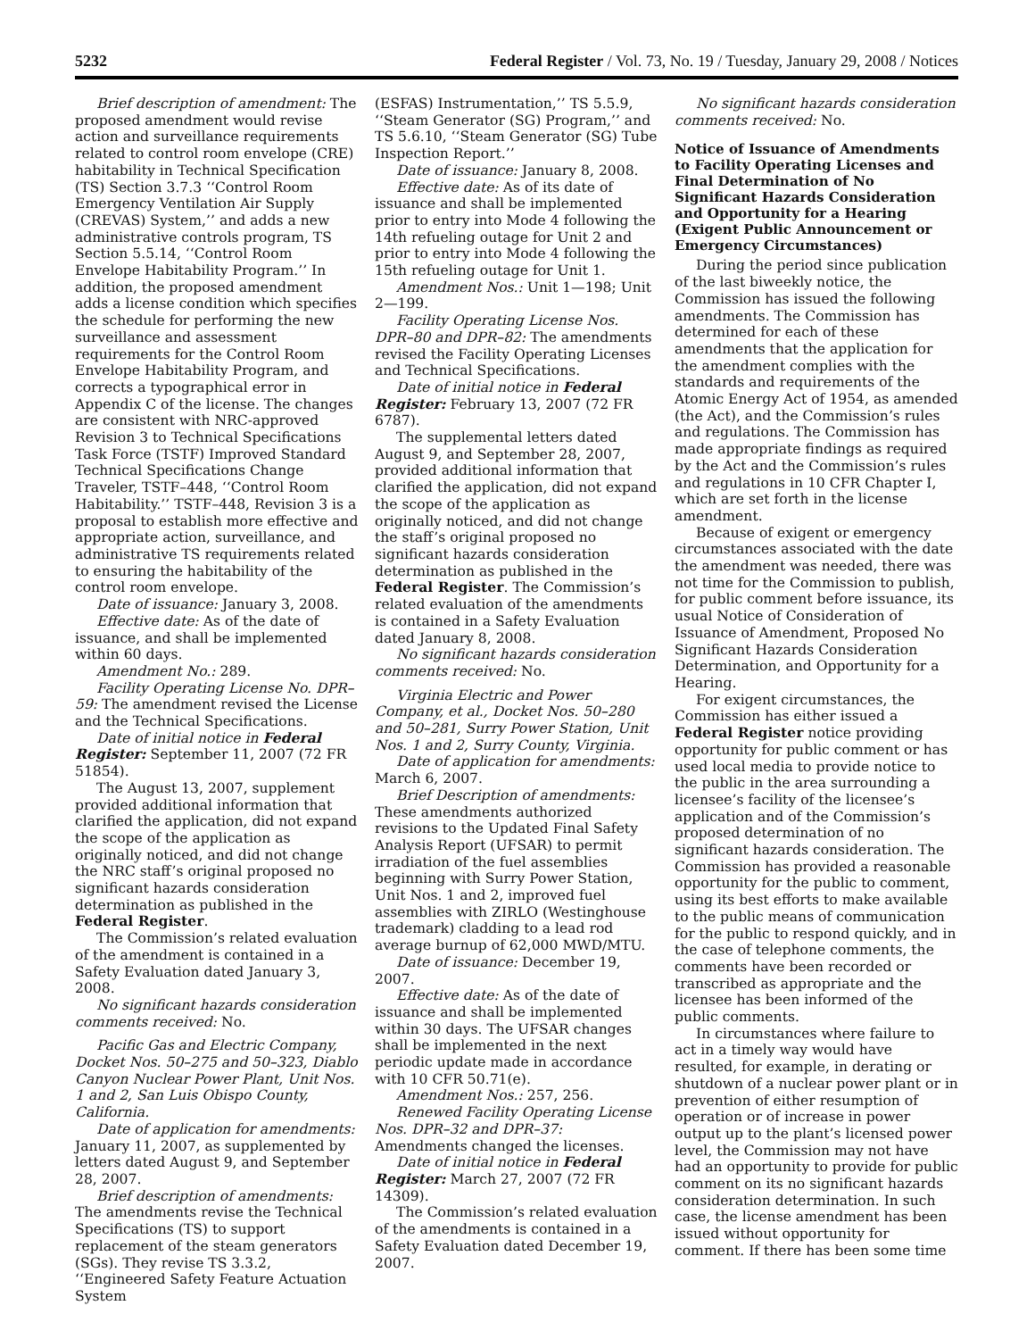5232 Federal Register / Vol. 73, No. 19 / Tuesday, January 29, 2008 / Notices
Brief description of amendment: The proposed amendment would revise action and surveillance requirements related to control room envelope (CRE) habitability in Technical Specification (TS) Section 3.7.3 ‘‘Control Room Emergency Ventilation Air Supply (CREVAS) System,’’ and adds a new administrative controls program, TS Section 5.5.14, ‘‘Control Room Envelope Habitability Program.’’ In addition, the proposed amendment adds a license condition which specifies the schedule for performing the new surveillance and assessment requirements for the Control Room Envelope Habitability Program, and corrects a typographical error in Appendix C of the license. The changes are consistent with NRC-approved Revision 3 to Technical Specifications Task Force (TSTF) Improved Standard Technical Specifications Change Traveler, TSTF–448, ‘‘Control Room Habitability.’’ TSTF–448, Revision 3 is a proposal to establish more effective and appropriate action, surveillance, and administrative TS requirements related to ensuring the habitability of the control room envelope.
Date of issuance: January 3, 2008.
Effective date: As of the date of issuance, and shall be implemented within 60 days.
Amendment No.: 289.
Facility Operating License No. DPR–59: The amendment revised the License and the Technical Specifications.
Date of initial notice in Federal Register: September 11, 2007 (72 FR 51854).
The August 13, 2007, supplement provided additional information that clarified the application, did not expand the scope of the application as originally noticed, and did not change the NRC staff’s original proposed no significant hazards consideration determination as published in the Federal Register.
The Commission’s related evaluation of the amendment is contained in a Safety Evaluation dated January 3, 2008.
No significant hazards consideration comments received: No.
Pacific Gas and Electric Company, Docket Nos. 50–275 and 50–323, Diablo Canyon Nuclear Power Plant, Unit Nos. 1 and 2, San Luis Obispo County, California.
Date of application for amendments: January 11, 2007, as supplemented by letters dated August 9, and September 28, 2007.
Brief description of amendments: The amendments revise the Technical Specifications (TS) to support replacement of the steam generators (SGs). They revise TS 3.3.2, ‘‘Engineered Safety Feature Actuation System
(ESFAS) Instrumentation,’’ TS 5.5.9, ‘‘Steam Generator (SG) Program,’’ and TS 5.6.10, ‘‘Steam Generator (SG) Tube Inspection Report.’’
Date of issuance: January 8, 2008.
Effective date: As of its date of issuance and shall be implemented prior to entry into Mode 4 following the 14th refueling outage for Unit 2 and prior to entry into Mode 4 following the 15th refueling outage for Unit 1.
Amendment Nos.: Unit 1—198; Unit 2—199.
Facility Operating License Nos. DPR–80 and DPR–82: The amendments revised the Facility Operating Licenses and Technical Specifications.
Date of initial notice in Federal Register: February 13, 2007 (72 FR 6787).
The supplemental letters dated August 9, and September 28, 2007, provided additional information that clarified the application, did not expand the scope of the application as originally noticed, and did not change the staff’s original proposed no significant hazards consideration determination as published in the Federal Register. The Commission’s related evaluation of the amendments is contained in a Safety Evaluation dated January 8, 2008.
No significant hazards consideration comments received: No.
Virginia Electric and Power Company, et al., Docket Nos. 50–280 and 50–281, Surry Power Station, Unit Nos. 1 and 2, Surry County, Virginia.
Date of application for amendments: March 6, 2007.
Brief Description of amendments: These amendments authorized revisions to the Updated Final Safety Analysis Report (UFSAR) to permit irradiation of the fuel assemblies beginning with Surry Power Station, Unit Nos. 1 and 2, improved fuel assemblies with ZIRLO (Westinghouse trademark) cladding to a lead rod average burnup of 62,000 MWD/MTU.
Date of issuance: December 19, 2007.
Effective date: As of the date of issuance and shall be implemented within 30 days. The UFSAR changes shall be implemented in the next periodic update made in accordance with 10 CFR 50.71(e).
Amendment Nos.: 257, 256.
Renewed Facility Operating License Nos. DPR–32 and DPR–37: Amendments changed the licenses.
Date of initial notice in Federal Register: March 27, 2007 (72 FR 14309).
The Commission’s related evaluation of the amendments is contained in a Safety Evaluation dated December 19, 2007.
No significant hazards consideration comments received: No.
Notice of Issuance of Amendments to Facility Operating Licenses and Final Determination of No Significant Hazards Consideration and Opportunity for a Hearing (Exigent Public Announcement or Emergency Circumstances)
During the period since publication of the last biweekly notice, the Commission has issued the following amendments. The Commission has determined for each of these amendments that the application for the amendment complies with the standards and requirements of the Atomic Energy Act of 1954, as amended (the Act), and the Commission’s rules and regulations. The Commission has made appropriate findings as required by the Act and the Commission’s rules and regulations in 10 CFR Chapter I, which are set forth in the license amendment.
Because of exigent or emergency circumstances associated with the date the amendment was needed, there was not time for the Commission to publish, for public comment before issuance, its usual Notice of Consideration of Issuance of Amendment, Proposed No Significant Hazards Consideration Determination, and Opportunity for a Hearing.
For exigent circumstances, the Commission has either issued a Federal Register notice providing opportunity for public comment or has used local media to provide notice to the public in the area surrounding a licensee’s facility of the licensee’s application and of the Commission’s proposed determination of no significant hazards consideration. The Commission has provided a reasonable opportunity for the public to comment, using its best efforts to make available to the public means of communication for the public to respond quickly, and in the case of telephone comments, the comments have been recorded or transcribed as appropriate and the licensee has been informed of the public comments.
In circumstances where failure to act in a timely way would have resulted, for example, in derating or shutdown of a nuclear power plant or in prevention of either resumption of operation or of increase in power output up to the plant’s licensed power level, the Commission may not have had an opportunity to provide for public comment on its no significant hazards consideration determination. In such case, the license amendment has been issued without opportunity for comment. If there has been some time